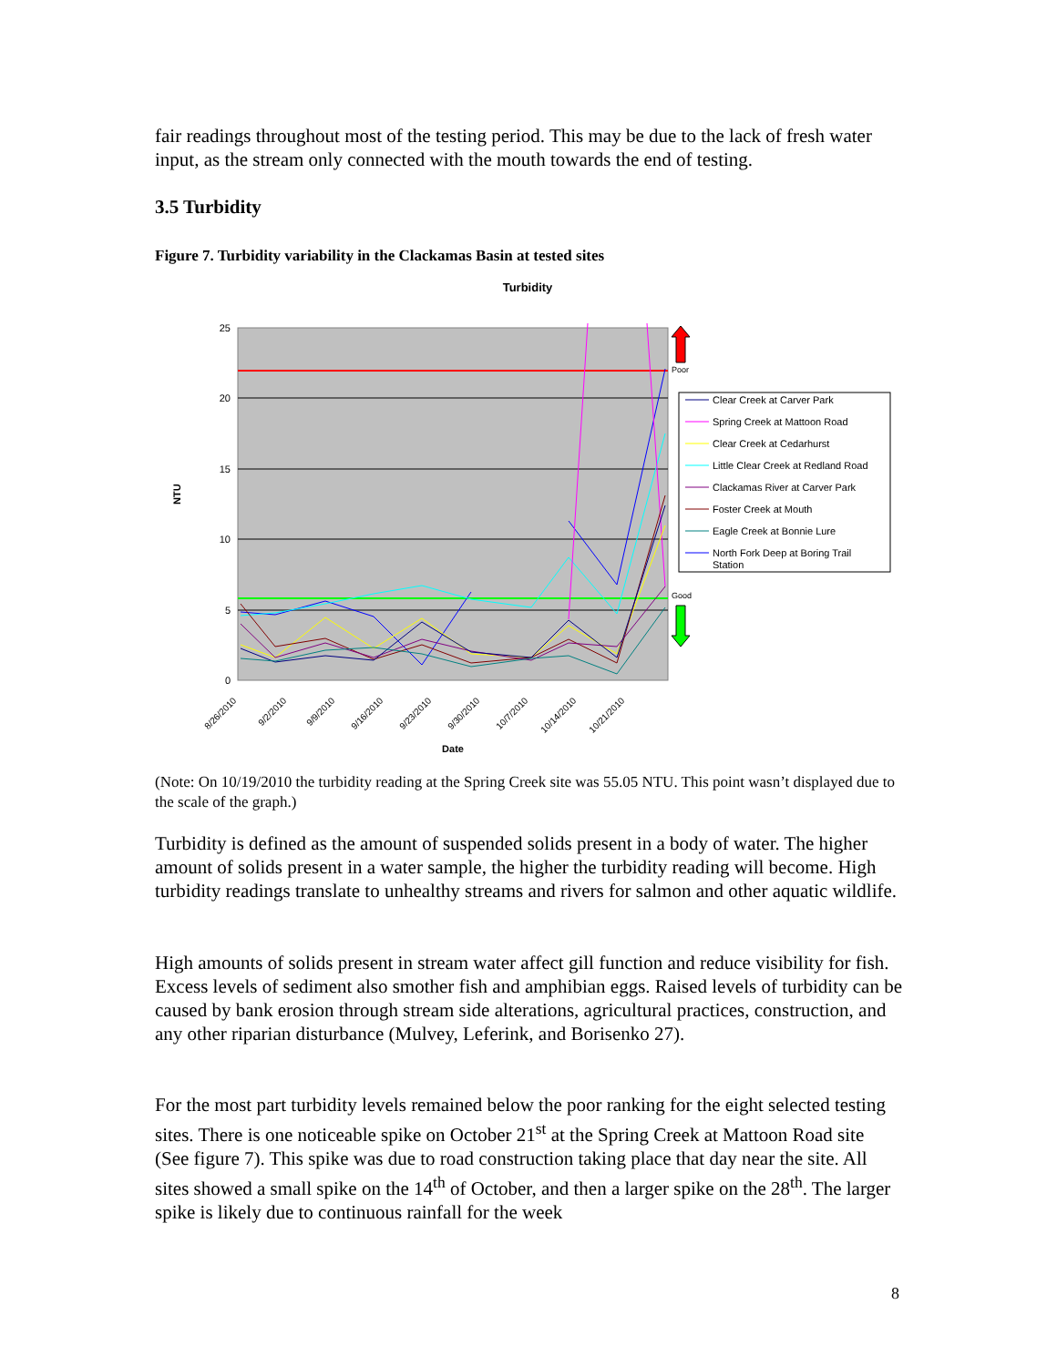fair readings throughout most of the testing period. This may be due to the lack of fresh water input, as the stream only connected with the mouth towards the end of testing.
3.5 Turbidity
Figure 7. Turbidity variability in the Clackamas Basin at tested sites
Turbidity
25
20
15
10
5
0
NTU
Poor
Good
8/26/2010
9/2/2010
9/9/2010
9/16/2010
9/23/2010
9/30/2010
10/7/2010
10/14/2010
10/21/2010
Date
Clear Creek at Carver Park
Spring Creek at Mattoon Road
Clear Creek at Cedarhurst
Little Clear Creek at Redland Road
Clackamas River at Carver Park
Foster Creek at Mouth
Eagle Creek at Bonnie Lure
North Fork Deep at Boring Trail
Station
(Note: On 10/19/2010 the turbidity reading at the Spring Creek site was 55.05 NTU. This point wasn’t displayed due to the scale of the graph.)
Turbidity is defined as the amount of suspended solids present in a body of water. The higher amount of solids present in a water sample, the higher the turbidity reading will become. High turbidity readings translate to unhealthy streams and rivers for salmon and other aquatic wildlife.
High amounts of solids present in stream water affect gill function and reduce visibility for fish. Excess levels of sediment also smother fish and amphibian eggs. Raised levels of turbidity can be caused by bank erosion through stream side alterations, agricultural practices, construction, and any other riparian disturbance (Mulvey, Leferink, and Borisenko 27).
For the most part turbidity levels remained below the poor ranking for the eight selected testing sites. There is one noticeable spike on October 21<sup>st</sup> at the Spring Creek at Mattoon Road site (See figure 7). This spike was due to road construction taking place that day near the site. All sites showed a small spike on the 14<sup>th</sup> of October, and then a larger spike on the 28<sup>th</sup>. The larger spike is likely due to continuous rainfall for the week
8